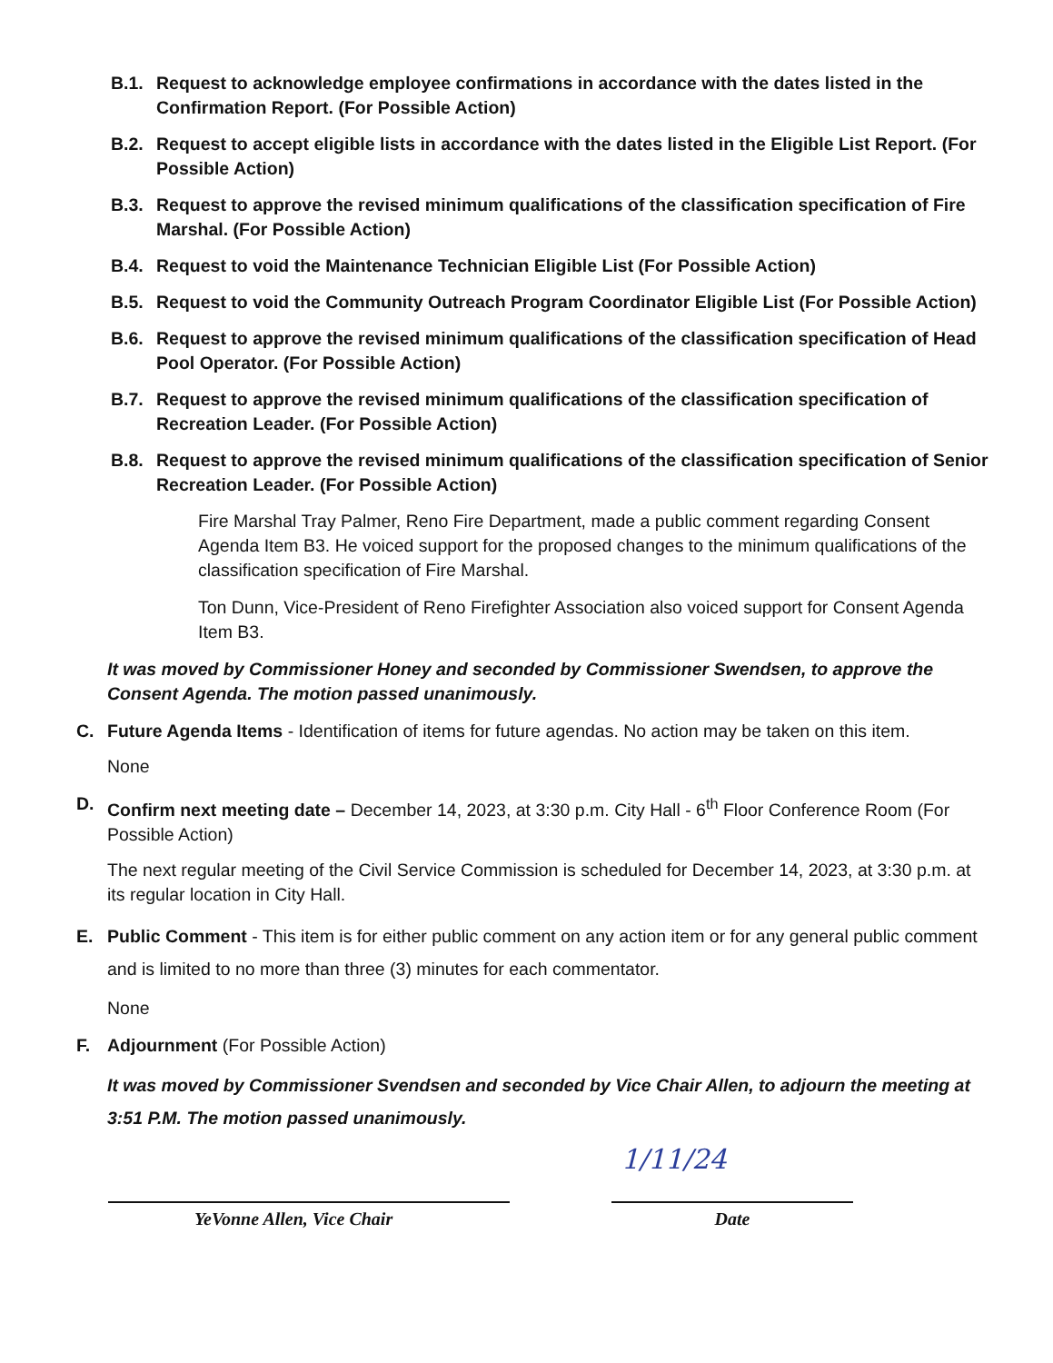B.1. Request to acknowledge employee confirmations in accordance with the dates listed in the Confirmation Report. (For Possible Action)
B.2. Request to accept eligible lists in accordance with the dates listed in the Eligible List Report. (For Possible Action)
B.3. Request to approve the revised minimum qualifications of the classification specification of Fire Marshal. (For Possible Action)
B.4. Request to void the Maintenance Technician Eligible List (For Possible Action)
B.5. Request to void the Community Outreach Program Coordinator Eligible List (For Possible Action)
B.6. Request to approve the revised minimum qualifications of the classification specification of Head Pool Operator. (For Possible Action)
B.7. Request to approve the revised minimum qualifications of the classification specification of Recreation Leader. (For Possible Action)
B.8. Request to approve the revised minimum qualifications of the classification specification of Senior Recreation Leader. (For Possible Action)
Fire Marshal Tray Palmer, Reno Fire Department, made a public comment regarding Consent Agenda Item B3. He voiced support for the proposed changes to the minimum qualifications of the classification specification of Fire Marshal.
Ton Dunn, Vice-President of Reno Firefighter Association also voiced support for Consent Agenda Item B3.
It was moved by Commissioner Honey and seconded by Commissioner Swendsen, to approve the Consent Agenda. The motion passed unanimously.
C. Future Agenda Items - Identification of items for future agendas. No action may be taken on this item.
None
D. Confirm next meeting date – December 14, 2023, at 3:30 p.m. City Hall - 6<sup>th</sup> Floor Conference Room (For Possible Action)
The next regular meeting of the Civil Service Commission is scheduled for December 14, 2023, at 3:30 p.m. at its regular location in City Hall.
E. Public Comment - This item is for either public comment on any action item or for any general public comment and is limited to no more than three (3) minutes for each commentator.
None
F. Adjournment (For Possible Action)
It was moved by Commissioner Svendsen and seconded by Vice Chair Allen, to adjourn the meeting at 3:51 P.M. The motion passed unanimously.
1/11/24
YeVonne Allen, Vice Chair Date